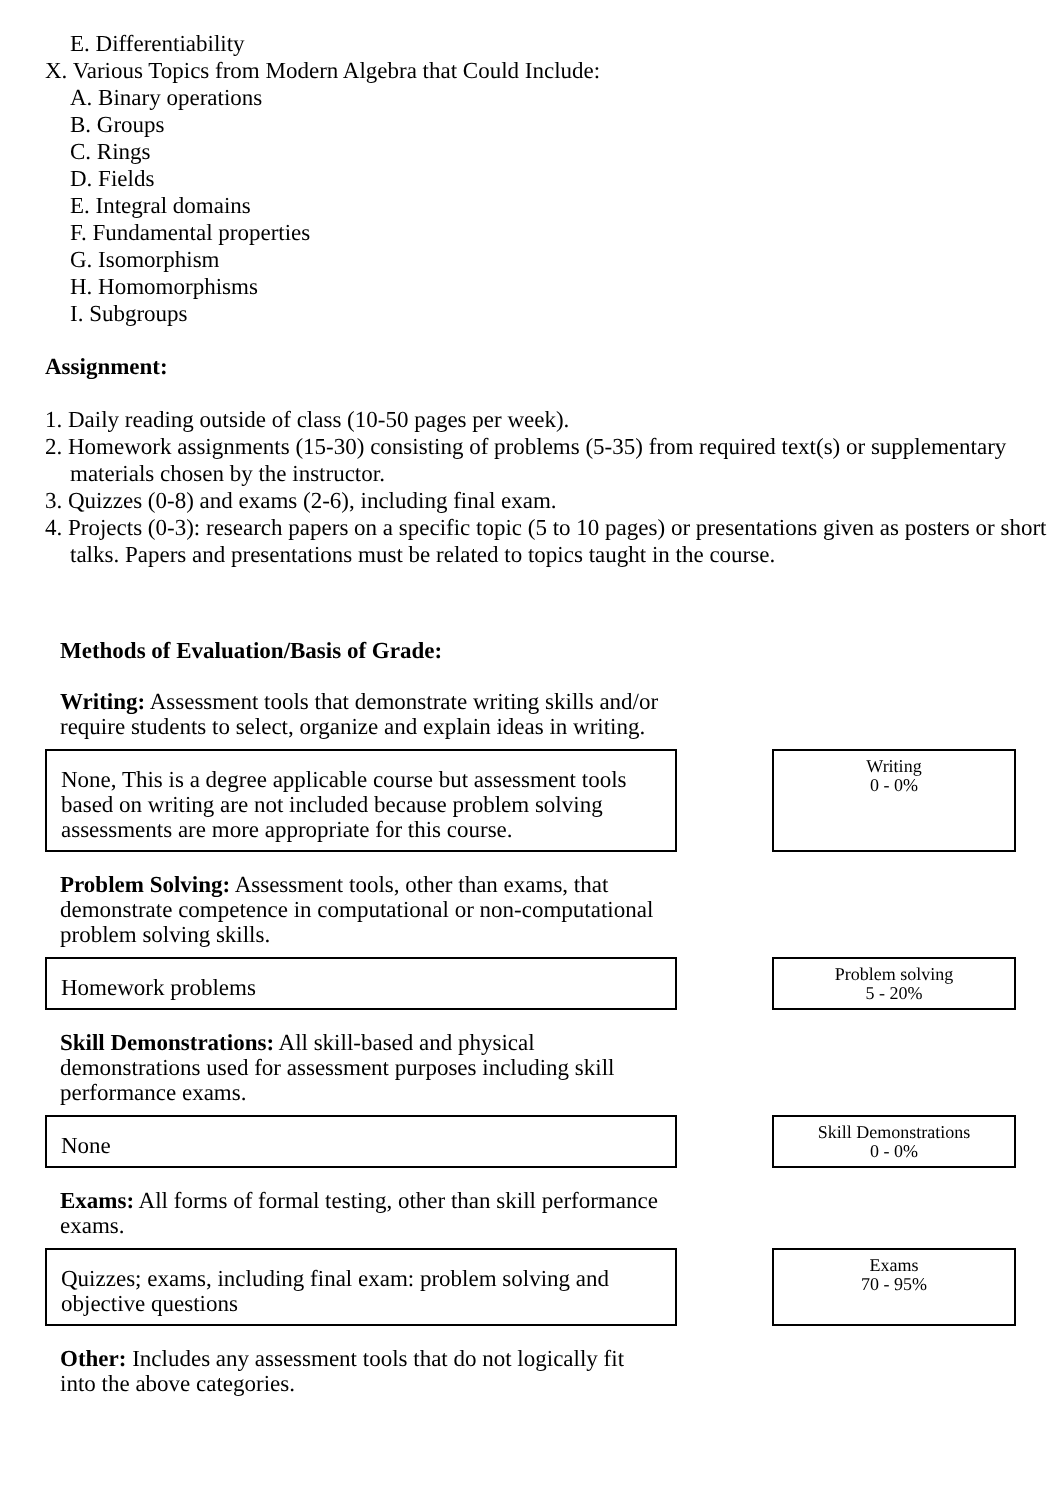E. Differentiability
X. Various Topics from Modern Algebra that Could Include:
A. Binary operations
B. Groups
C. Rings
D. Fields
E. Integral domains
F. Fundamental properties
G. Isomorphism
H. Homomorphisms
I. Subgroups
Assignment:
1. Daily reading outside of class (10-50 pages per week).
2. Homework assignments (15-30) consisting of problems (5-35) from required text(s) or supplementary materials chosen by the instructor.
3. Quizzes (0-8) and exams (2-6), including final exam.
4. Projects (0-3): research papers on a specific topic (5 to 10 pages) or presentations given as posters or short talks. Papers and presentations must be related to topics taught in the course.
Methods of Evaluation/Basis of Grade:
Writing: Assessment tools that demonstrate writing skills and/or require students to select, organize and explain ideas in writing.
None, This is a degree applicable course but assessment tools based on writing are not included because problem solving assessments are more appropriate for this course.
Writing
0 - 0%
Problem Solving: Assessment tools, other than exams, that demonstrate competence in computational or non-computational problem solving skills.
Homework problems
Problem solving
5 - 20%
Skill Demonstrations: All skill-based and physical demonstrations used for assessment purposes including skill performance exams.
None
Skill Demonstrations
0 - 0%
Exams: All forms of formal testing, other than skill performance exams.
Quizzes; exams, including final exam: problem solving and objective questions
Exams
70 - 95%
Other: Includes any assessment tools that do not logically fit into the above categories.